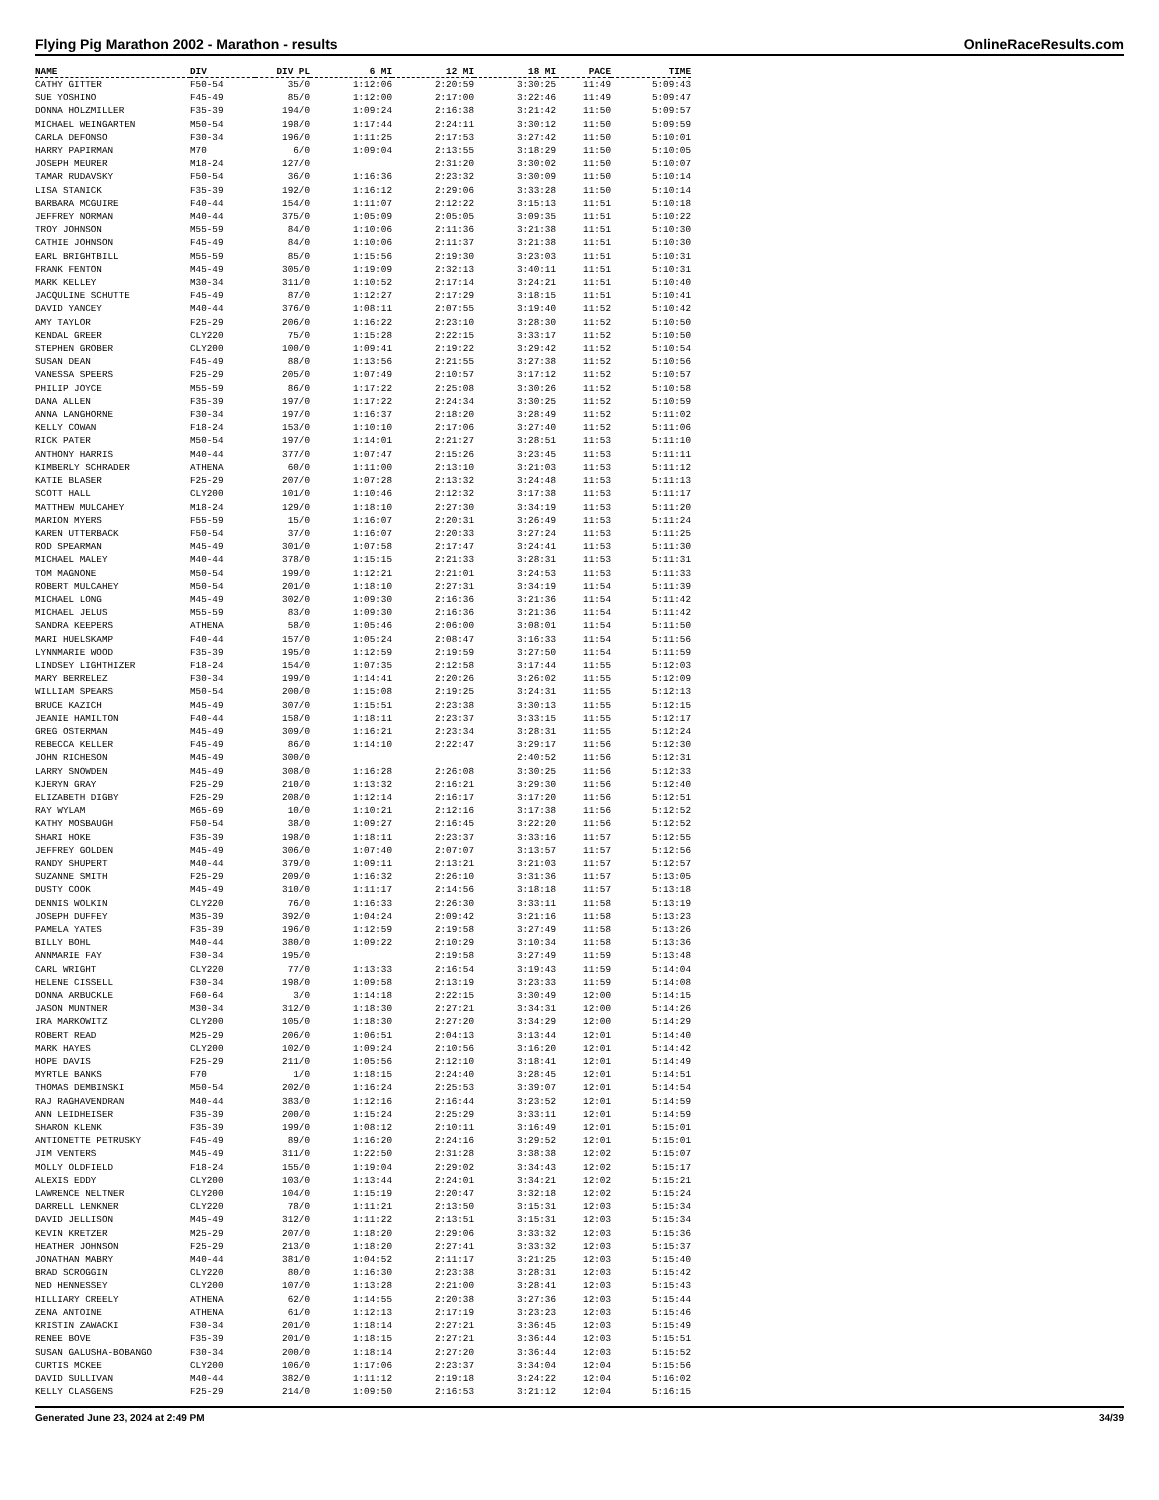Flying Pig Marathon 2002 - Marathon - results OnlineRaceResults.com
| NAME | DIV | DIV PL | 6 MI | 12 MI | 18 MI | PACE | TIME |
| --- | --- | --- | --- | --- | --- | --- | --- |
| CATHY GITTER | F50-54 | 35/0 | 1:12:06 | 2:20:59 | 3:30:25 | 11:49 | 5:09:43 |
| SUE YOSHINO | F45-49 | 85/0 | 1:12:00 | 2:17:00 | 3:22:46 | 11:49 | 5:09:47 |
| DONNA HOLZMILLER | F35-39 | 194/0 | 1:09:24 | 2:16:38 | 3:21:42 | 11:50 | 5:09:57 |
| MICHAEL WEINGARTEN | M50-54 | 198/0 | 1:17:44 | 2:24:11 | 3:30:12 | 11:50 | 5:09:59 |
| CARLA DEFONSO | F30-34 | 196/0 | 1:11:25 | 2:17:53 | 3:27:42 | 11:50 | 5:10:01 |
| HARRY PAPIRMAN | M70 | 6/0 | 1:09:04 | 2:13:55 | 3:18:29 | 11:50 | 5:10:05 |
| JOSEPH MEURER | M18-24 | 127/0 | | 2:31:20 | 3:30:02 | 11:50 | 5:10:07 |
| TAMAR RUDAVSKY | F50-54 | 36/0 | 1:16:36 | 2:23:32 | 3:30:09 | 11:50 | 5:10:14 |
| LISA STANICK | F35-39 | 192/0 | 1:16:12 | 2:29:06 | 3:33:28 | 11:50 | 5:10:14 |
| BARBARA MCGUIRE | F40-44 | 154/0 | 1:11:07 | 2:12:22 | 3:15:13 | 11:51 | 5:10:18 |
| JEFFREY NORMAN | M40-44 | 375/0 | 1:05:09 | 2:05:05 | 3:09:35 | 11:51 | 5:10:22 |
| TROY JOHNSON | M55-59 | 84/0 | 1:10:06 | 2:11:36 | 3:21:38 | 11:51 | 5:10:30 |
| CATHIE JOHNSON | F45-49 | 84/0 | 1:10:06 | 2:11:37 | 3:21:38 | 11:51 | 5:10:30 |
| EARL BRIGHTBILL | M55-59 | 85/0 | 1:15:56 | 2:19:30 | 3:23:03 | 11:51 | 5:10:31 |
| FRANK FENTON | M45-49 | 305/0 | 1:19:09 | 2:32:13 | 3:40:11 | 11:51 | 5:10:31 |
| MARK KELLEY | M30-34 | 311/0 | 1:10:52 | 2:17:14 | 3:24:21 | 11:51 | 5:10:40 |
| JACQULINE SCHUTTE | F45-49 | 87/0 | 1:12:27 | 2:17:29 | 3:18:15 | 11:51 | 5:10:41 |
| DAVID YANCEY | M40-44 | 376/0 | 1:08:11 | 2:07:55 | 3:19:40 | 11:52 | 5:10:42 |
| AMY TAYLOR | F25-29 | 206/0 | 1:16:22 | 2:23:10 | 3:28:30 | 11:52 | 5:10:50 |
| KENDAL GREER | CLY220 | 75/0 | 1:15:28 | 2:22:15 | 3:33:17 | 11:52 | 5:10:50 |
| STEPHEN GROBER | CLY200 | 100/0 | 1:09:41 | 2:19:22 | 3:29:42 | 11:52 | 5:10:54 |
| SUSAN DEAN | F45-49 | 88/0 | 1:13:56 | 2:21:55 | 3:27:38 | 11:52 | 5:10:56 |
| VANESSA SPEERS | F25-29 | 205/0 | 1:07:49 | 2:10:57 | 3:17:12 | 11:52 | 5:10:57 |
| PHILIP JOYCE | M55-59 | 86/0 | 1:17:22 | 2:25:08 | 3:30:26 | 11:52 | 5:10:58 |
| DANA ALLEN | F35-39 | 197/0 | 1:17:22 | 2:24:34 | 3:30:25 | 11:52 | 5:10:59 |
| ANNA LANGHORNE | F30-34 | 197/0 | 1:16:37 | 2:18:20 | 3:28:49 | 11:52 | 5:11:02 |
| KELLY COWAN | F18-24 | 153/0 | 1:10:10 | 2:17:06 | 3:27:40 | 11:52 | 5:11:06 |
| RICK PATER | M50-54 | 197/0 | 1:14:01 | 2:21:27 | 3:28:51 | 11:53 | 5:11:10 |
| ANTHONY HARRIS | M40-44 | 377/0 | 1:07:47 | 2:15:26 | 3:23:45 | 11:53 | 5:11:11 |
| KIMBERLY SCHRADER | ATHENA | 60/0 | 1:11:00 | 2:13:10 | 3:21:03 | 11:53 | 5:11:12 |
| KATIE BLASER | F25-29 | 207/0 | 1:07:28 | 2:13:32 | 3:24:48 | 11:53 | 5:11:13 |
| SCOTT HALL | CLY200 | 101/0 | 1:10:46 | 2:12:32 | 3:17:38 | 11:53 | 5:11:17 |
| MATTHEW MULCAHEY | M18-24 | 129/0 | 1:18:10 | 2:27:30 | 3:34:19 | 11:53 | 5:11:20 |
| MARION MYERS | F55-59 | 15/0 | 1:16:07 | 2:20:31 | 3:26:49 | 11:53 | 5:11:24 |
| KAREN UTTERBACK | F50-54 | 37/0 | 1:16:07 | 2:20:33 | 3:27:24 | 11:53 | 5:11:25 |
| ROD SPEARMAN | M45-49 | 301/0 | 1:07:58 | 2:17:47 | 3:24:41 | 11:53 | 5:11:30 |
| MICHAEL MALEY | M40-44 | 378/0 | 1:15:15 | 2:21:33 | 3:28:31 | 11:53 | 5:11:31 |
| TOM MAGNONE | M50-54 | 199/0 | 1:12:21 | 2:21:01 | 3:24:53 | 11:53 | 5:11:33 |
| ROBERT MULCAHEY | M50-54 | 201/0 | 1:18:10 | 2:27:31 | 3:34:19 | 11:54 | 5:11:39 |
| MICHAEL LONG | M45-49 | 302/0 | 1:09:30 | 2:16:36 | 3:21:36 | 11:54 | 5:11:42 |
| MICHAEL JELUS | M55-59 | 83/0 | 1:09:30 | 2:16:36 | 3:21:36 | 11:54 | 5:11:42 |
| SANDRA KEEPERS | ATHENA | 58/0 | 1:05:46 | 2:06:00 | 3:08:01 | 11:54 | 5:11:50 |
| MARI HUELSKAMP | F40-44 | 157/0 | 1:05:24 | 2:08:47 | 3:16:33 | 11:54 | 5:11:56 |
| LYNNMARIE WOOD | F35-39 | 195/0 | 1:12:59 | 2:19:59 | 3:27:50 | 11:54 | 5:11:59 |
| LINDSEY LIGHTHIZER | F18-24 | 154/0 | 1:07:35 | 2:12:58 | 3:17:44 | 11:55 | 5:12:03 |
| MARY BERRELEZ | F30-34 | 199/0 | 1:14:41 | 2:20:26 | 3:26:02 | 11:55 | 5:12:09 |
| WILLIAM SPEARS | M50-54 | 200/0 | 1:15:08 | 2:19:25 | 3:24:31 | 11:55 | 5:12:13 |
| BRUCE KAZICH | M45-49 | 307/0 | 1:15:51 | 2:23:38 | 3:30:13 | 11:55 | 5:12:15 |
| JEANIE HAMILTON | F40-44 | 158/0 | 1:18:11 | 2:23:37 | 3:33:15 | 11:55 | 5:12:17 |
| GREG OSTERMAN | M45-49 | 309/0 | 1:16:21 | 2:23:34 | 3:28:31 | 11:55 | 5:12:24 |
| REBECCA KELLER | F45-49 | 86/0 | 1:14:10 | 2:22:47 | 3:29:17 | 11:56 | 5:12:30 |
| JOHN RICHESON | M45-49 | 300/0 | | | 2:40:52 | 11:56 | 5:12:31 |
| LARRY SNOWDEN | M45-49 | 308/0 | 1:16:28 | 2:26:08 | 3:30:25 | 11:56 | 5:12:33 |
| KJERYN GRAY | F25-29 | 210/0 | 1:13:32 | 2:16:21 | 3:29:30 | 11:56 | 5:12:40 |
| ELIZABETH DIGBY | F25-29 | 208/0 | 1:12:14 | 2:16:17 | 3:17:20 | 11:56 | 5:12:51 |
| RAY WYLAM | M65-69 | 10/0 | 1:10:21 | 2:12:16 | 3:17:38 | 11:56 | 5:12:52 |
| KATHY MOSBAUGH | F50-54 | 38/0 | 1:09:27 | 2:16:45 | 3:22:20 | 11:56 | 5:12:52 |
| SHARI HOKE | F35-39 | 198/0 | 1:18:11 | 2:23:37 | 3:33:16 | 11:57 | 5:12:55 |
| JEFFREY GOLDEN | M45-49 | 306/0 | 1:07:40 | 2:07:07 | 3:13:57 | 11:57 | 5:12:56 |
| RANDY SHUPERT | M40-44 | 379/0 | 1:09:11 | 2:13:21 | 3:21:03 | 11:57 | 5:12:57 |
| SUZANNE SMITH | F25-29 | 209/0 | 1:16:32 | 2:26:10 | 3:31:36 | 11:57 | 5:13:05 |
| DUSTY COOK | M45-49 | 310/0 | 1:11:17 | 2:14:56 | 3:18:18 | 11:57 | 5:13:18 |
| DENNIS WOLKIN | CLY220 | 76/0 | 1:16:33 | 2:26:30 | 3:33:11 | 11:58 | 5:13:19 |
| JOSEPH DUFFEY | M35-39 | 392/0 | 1:04:24 | 2:09:42 | 3:21:16 | 11:58 | 5:13:23 |
| PAMELA YATES | F35-39 | 196/0 | 1:12:59 | 2:19:58 | 3:27:49 | 11:58 | 5:13:26 |
| BILLY BOHL | M40-44 | 380/0 | 1:09:22 | 2:10:29 | 3:10:34 | 11:58 | 5:13:36 |
| ANNMARIE FAY | F30-34 | 195/0 | | 2:19:58 | 3:27:49 | 11:59 | 5:13:48 |
| CARL WRIGHT | CLY220 | 77/0 | 1:13:33 | 2:16:54 | 3:19:43 | 11:59 | 5:14:04 |
| HELENE CISSELL | F30-34 | 198/0 | 1:09:58 | 2:13:19 | 3:23:33 | 11:59 | 5:14:08 |
| DONNA ARBUCKLE | F60-64 | 3/0 | 1:14:18 | 2:22:15 | 3:30:49 | 12:00 | 5:14:15 |
| JASON MUNTNER | M30-34 | 312/0 | 1:18:30 | 2:27:21 | 3:34:31 | 12:00 | 5:14:26 |
| IRA MARKOWITZ | CLY200 | 105/0 | 1:18:30 | 2:27:20 | 3:34:29 | 12:00 | 5:14:29 |
| ROBERT READ | M25-29 | 206/0 | 1:06:51 | 2:04:13 | 3:13:44 | 12:01 | 5:14:40 |
| MARK HAYES | CLY200 | 102/0 | 1:09:24 | 2:10:56 | 3:16:20 | 12:01 | 5:14:42 |
| HOPE DAVIS | F25-29 | 211/0 | 1:05:56 | 2:12:10 | 3:18:41 | 12:01 | 5:14:49 |
| MYRTLE BANKS | F70 | 1/0 | 1:18:15 | 2:24:40 | 3:28:45 | 12:01 | 5:14:51 |
| THOMAS DEMBINSKI | M50-54 | 202/0 | 1:16:24 | 2:25:53 | 3:39:07 | 12:01 | 5:14:54 |
| RAJ RAGHAVENDRAN | M40-44 | 383/0 | 1:12:16 | 2:16:44 | 3:23:52 | 12:01 | 5:14:59 |
| ANN LEIDHEISER | F35-39 | 200/0 | 1:15:24 | 2:25:29 | 3:33:11 | 12:01 | 5:14:59 |
| SHARON KLENK | F35-39 | 199/0 | 1:08:12 | 2:10:11 | 3:16:49 | 12:01 | 5:15:01 |
| ANTIONETTE PETRUSKY | F45-49 | 89/0 | 1:16:20 | 2:24:16 | 3:29:52 | 12:01 | 5:15:01 |
| JIM VENTERS | M45-49 | 311/0 | 1:22:50 | 2:31:28 | 3:38:38 | 12:02 | 5:15:07 |
| MOLLY OLDFIELD | F18-24 | 155/0 | 1:19:04 | 2:29:02 | 3:34:43 | 12:02 | 5:15:17 |
| ALEXIS EDDY | CLY200 | 103/0 | 1:13:44 | 2:24:01 | 3:34:21 | 12:02 | 5:15:21 |
| LAWRENCE NELTNER | CLY200 | 104/0 | 1:15:19 | 2:20:47 | 3:32:18 | 12:02 | 5:15:24 |
| DARRELL LENKNER | CLY220 | 78/0 | 1:11:21 | 2:13:50 | 3:15:31 | 12:03 | 5:15:34 |
| DAVID JELLISON | M45-49 | 312/0 | 1:11:22 | 2:13:51 | 3:15:31 | 12:03 | 5:15:34 |
| KEVIN KRETZER | M25-29 | 207/0 | 1:18:20 | 2:29:06 | 3:33:32 | 12:03 | 5:15:36 |
| HEATHER JOHNSON | F25-29 | 213/0 | 1:18:20 | 2:27:41 | 3:33:32 | 12:03 | 5:15:37 |
| JONATHAN MABRY | M40-44 | 381/0 | 1:04:52 | 2:11:17 | 3:21:25 | 12:03 | 5:15:40 |
| BRAD SCROGGIN | CLY220 | 80/0 | 1:16:30 | 2:23:38 | 3:28:31 | 12:03 | 5:15:42 |
| NED HENNESSEY | CLY200 | 107/0 | 1:13:28 | 2:21:00 | 3:28:41 | 12:03 | 5:15:43 |
| HILLIARY CREELY | ATHENA | 62/0 | 1:14:55 | 2:20:38 | 3:27:36 | 12:03 | 5:15:44 |
| ZENA ANTOINE | ATHENA | 61/0 | 1:12:13 | 2:17:19 | 3:23:23 | 12:03 | 5:15:46 |
| KRISTIN ZAWACKI | F30-34 | 201/0 | 1:18:14 | 2:27:21 | 3:36:45 | 12:03 | 5:15:49 |
| RENEE BOVE | F35-39 | 201/0 | 1:18:15 | 2:27:21 | 3:36:44 | 12:03 | 5:15:51 |
| SUSAN GALUSHA-BOBANGO | F30-34 | 200/0 | 1:18:14 | 2:27:20 | 3:36:44 | 12:03 | 5:15:52 |
| CURTIS MCKEE | CLY200 | 106/0 | 1:17:06 | 2:23:37 | 3:34:04 | 12:04 | 5:15:56 |
| DAVID SULLIVAN | M40-44 | 382/0 | 1:11:12 | 2:19:18 | 3:24:22 | 12:04 | 5:16:02 |
| KELLY CLASGENS | F25-29 | 214/0 | 1:09:50 | 2:16:53 | 3:21:12 | 12:04 | 5:16:15 |
Generated June 23, 2024 at 2:49 PM 34/39